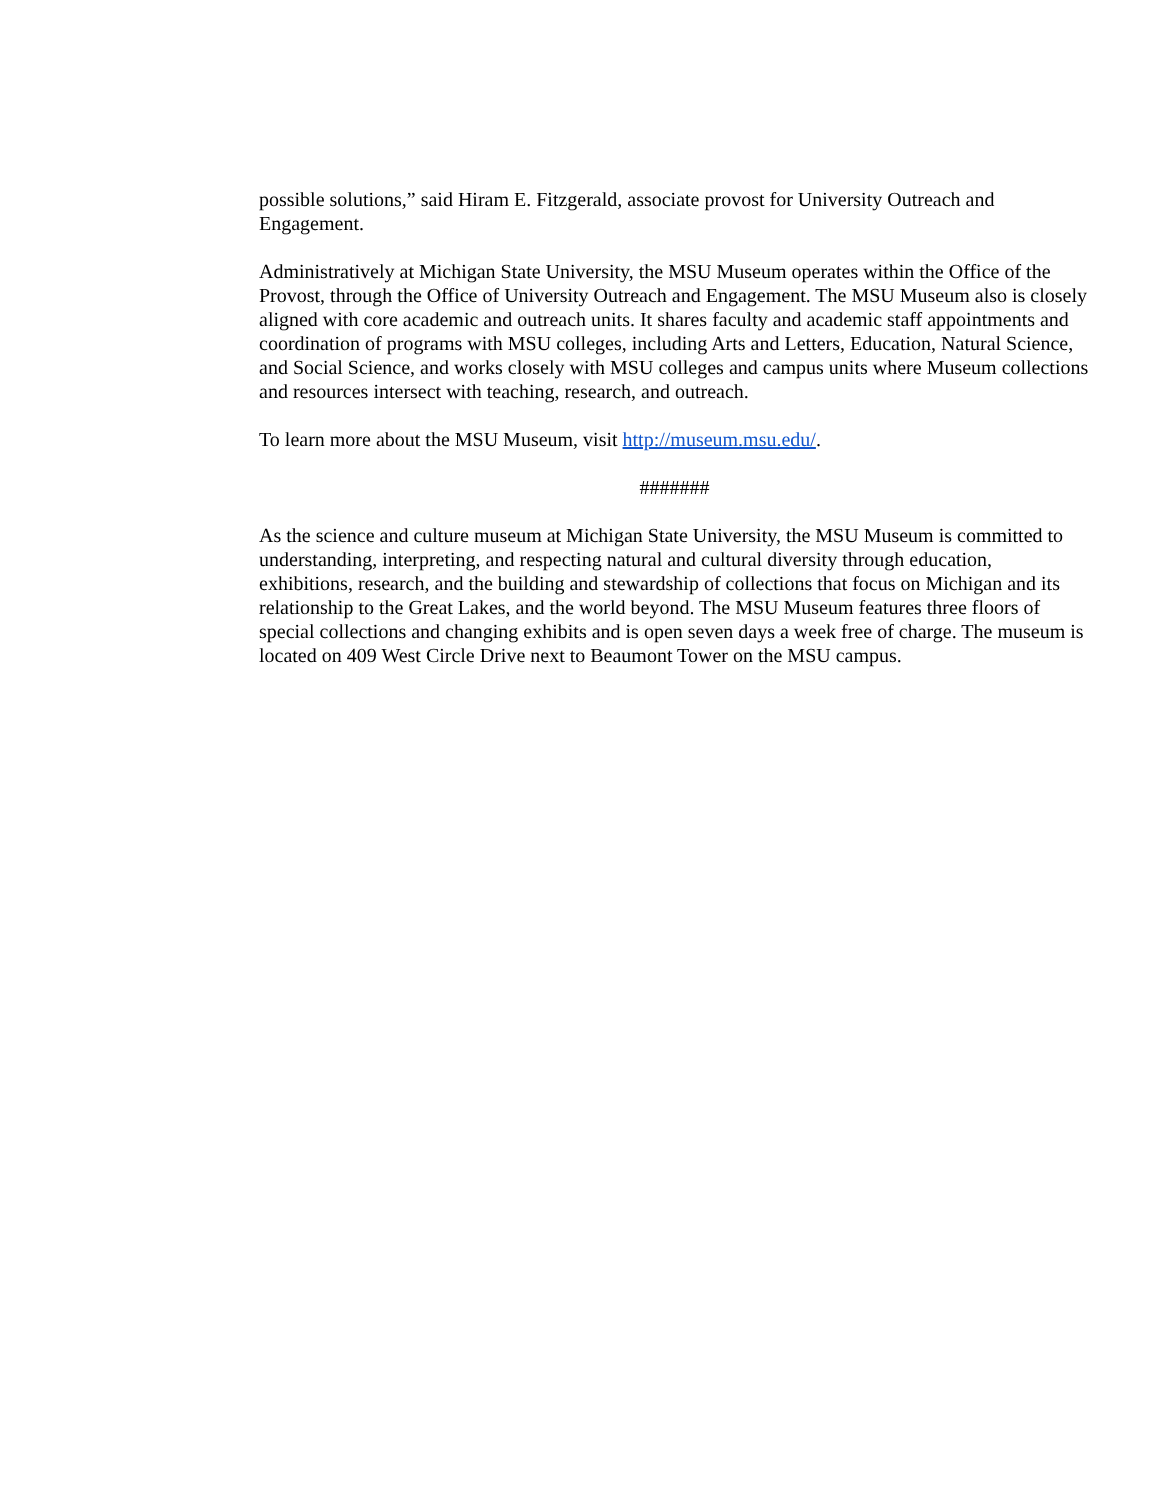possible solutions,” said Hiram E. Fitzgerald, associate provost for University Outreach and Engagement.
Administratively at Michigan State University, the MSU Museum operates within the Office of the Provost, through the Office of University Outreach and Engagement. The MSU Museum also is closely aligned with core academic and outreach units. It shares faculty and academic staff appointments and coordination of programs with MSU colleges, including Arts and Letters, Education, Natural Science, and Social Science, and works closely with MSU colleges and campus units where Museum collections and resources intersect with teaching, research, and outreach.
To learn more about the MSU Museum, visit http://museum.msu.edu/.
#######
As the science and culture museum at Michigan State University, the MSU Museum is committed to understanding, interpreting, and respecting natural and cultural diversity through education, exhibitions, research, and the building and stewardship of collections that focus on Michigan and its relationship to the Great Lakes, and the world beyond. The MSU Museum features three floors of special collections and changing exhibits and is open seven days a week free of charge. The museum is located on 409 West Circle Drive next to Beaumont Tower on the MSU campus.